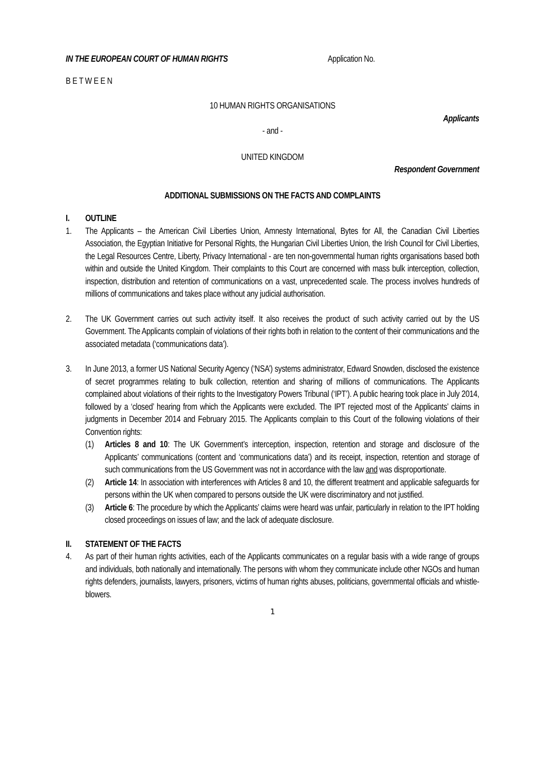IN THE EUROPEAN COURT OF HUMAN RIGHTS Application No.
B E T W E E N
10 HUMAN RIGHTS ORGANISATIONS
Applicants
- and -
UNITED KINGDOM
Respondent Government
ADDITIONAL SUBMISSIONS ON THE FACTS AND COMPLAINTS
I. OUTLINE
1. The Applicants – the American Civil Liberties Union, Amnesty International, Bytes for All, the Canadian Civil Liberties Association, the Egyptian Initiative for Personal Rights, the Hungarian Civil Liberties Union, the Irish Council for Civil Liberties, the Legal Resources Centre, Liberty, Privacy International - are ten non-governmental human rights organisations based both within and outside the United Kingdom. Their complaints to this Court are concerned with mass bulk interception, collection, inspection, distribution and retention of communications on a vast, unprecedented scale. The process involves hundreds of millions of communications and takes place without any judicial authorisation.
2. The UK Government carries out such activity itself. It also receives the product of such activity carried out by the US Government. The Applicants complain of violations of their rights both in relation to the content of their communications and the associated metadata (‘communications data’).
3. In June 2013, a former US National Security Agency (‘NSA’) systems administrator, Edward Snowden, disclosed the existence of secret programmes relating to bulk collection, retention and sharing of millions of communications. The Applicants complained about violations of their rights to the Investigatory Powers Tribunal (‘IPT’). A public hearing took place in July 2014, followed by a ‘closed’ hearing from which the Applicants were excluded. The IPT rejected most of the Applicants’ claims in judgments in December 2014 and February 2015. The Applicants complain to this Court of the following violations of their Convention rights:
(1) Articles 8 and 10: The UK Government’s interception, inspection, retention and storage and disclosure of the Applicants’ communications (content and ‘communications data’) and its receipt, inspection, retention and storage of such communications from the US Government was not in accordance with the law and was disproportionate.
(2) Article 14: In association with interferences with Articles 8 and 10, the different treatment and applicable safeguards for persons within the UK when compared to persons outside the UK were discriminatory and not justified.
(3) Article 6: The procedure by which the Applicants’ claims were heard was unfair, particularly in relation to the IPT holding closed proceedings on issues of law; and the lack of adequate disclosure.
II. STATEMENT OF THE FACTS
4. As part of their human rights activities, each of the Applicants communicates on a regular basis with a wide range of groups and individuals, both nationally and internationally. The persons with whom they communicate include other NGOs and human rights defenders, journalists, lawyers, prisoners, victims of human rights abuses, politicians, governmental officials and whistle-blowers.
1